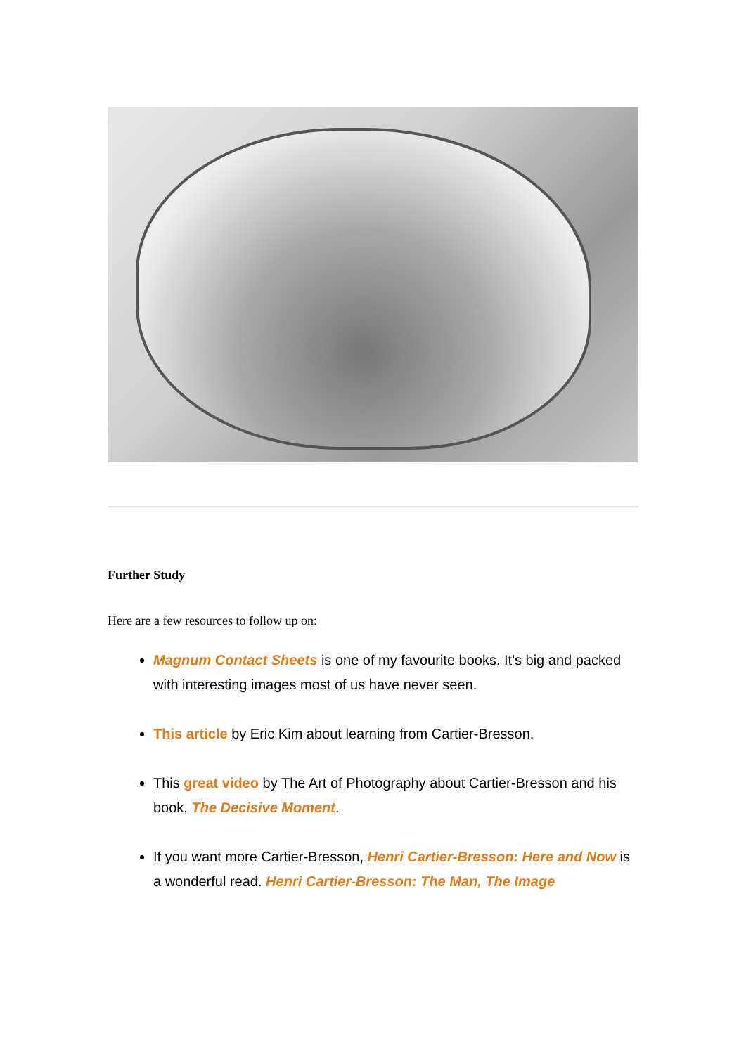Further Study
Here are a few resources to follow up on:
Magnum Contact Sheets is one of my favourite books. It's big and packed with interesting images most of us have never seen.
This article by Eric Kim about learning from Cartier-Bresson.
This great video by The Art of Photography about Cartier-Bresson and his book, The Decisive Moment.
If you want more Cartier-Bresson, Henri Cartier-Bresson: Here and Now is a wonderful read. Henri Cartier-Bresson: The Man, The Image